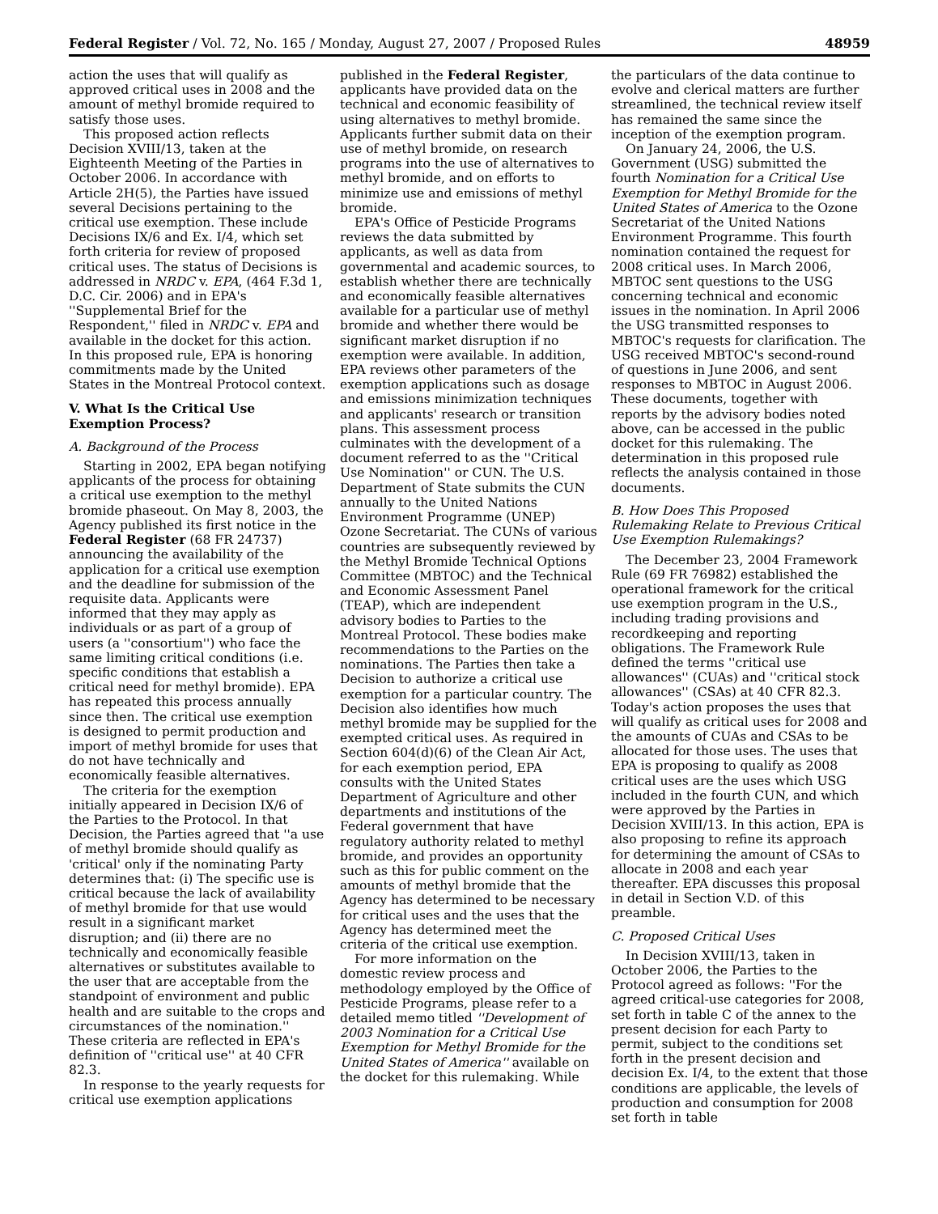Federal Register / Vol. 72, No. 165 / Monday, August 27, 2007 / Proposed Rules 48959
action the uses that will qualify as approved critical uses in 2008 and the amount of methyl bromide required to satisfy those uses.
This proposed action reflects Decision XVIII/13, taken at the Eighteenth Meeting of the Parties in October 2006. In accordance with Article 2H(5), the Parties have issued several Decisions pertaining to the critical use exemption. These include Decisions IX/6 and Ex. I/4, which set forth criteria for review of proposed critical uses. The status of Decisions is addressed in NRDC v. EPA, (464 F.3d 1, D.C. Cir. 2006) and in EPA's ''Supplemental Brief for the Respondent,'' filed in NRDC v. EPA and available in the docket for this action. In this proposed rule, EPA is honoring commitments made by the United States in the Montreal Protocol context.
V. What Is the Critical Use Exemption Process?
A. Background of the Process
Starting in 2002, EPA began notifying applicants of the process for obtaining a critical use exemption to the methyl bromide phaseout. On May 8, 2003, the Agency published its first notice in the Federal Register (68 FR 24737) announcing the availability of the application for a critical use exemption and the deadline for submission of the requisite data. Applicants were informed that they may apply as individuals or as part of a group of users (a ''consortium'') who face the same limiting critical conditions (i.e. specific conditions that establish a critical need for methyl bromide). EPA has repeated this process annually since then. The critical use exemption is designed to permit production and import of methyl bromide for uses that do not have technically and economically feasible alternatives.
The criteria for the exemption initially appeared in Decision IX/6 of the Parties to the Protocol. In that Decision, the Parties agreed that ''a use of methyl bromide should qualify as 'critical' only if the nominating Party determines that: (i) The specific use is critical because the lack of availability of methyl bromide for that use would result in a significant market disruption; and (ii) there are no technically and economically feasible alternatives or substitutes available to the user that are acceptable from the standpoint of environment and public health and are suitable to the crops and circumstances of the nomination.'' These criteria are reflected in EPA's definition of ''critical use'' at 40 CFR 82.3.
In response to the yearly requests for critical use exemption applications
published in the Federal Register, applicants have provided data on the technical and economic feasibility of using alternatives to methyl bromide. Applicants further submit data on their use of methyl bromide, on research programs into the use of alternatives to methyl bromide, and on efforts to minimize use and emissions of methyl bromide.
EPA's Office of Pesticide Programs reviews the data submitted by applicants, as well as data from governmental and academic sources, to establish whether there are technically and economically feasible alternatives available for a particular use of methyl bromide and whether there would be significant market disruption if no exemption were available. In addition, EPA reviews other parameters of the exemption applications such as dosage and emissions minimization techniques and applicants' research or transition plans. This assessment process culminates with the development of a document referred to as the ''Critical Use Nomination'' or CUN. The U.S. Department of State submits the CUN annually to the United Nations Environment Programme (UNEP) Ozone Secretariat. The CUNs of various countries are subsequently reviewed by the Methyl Bromide Technical Options Committee (MBTOC) and the Technical and Economic Assessment Panel (TEAP), which are independent advisory bodies to Parties to the Montreal Protocol. These bodies make recommendations to the Parties on the nominations. The Parties then take a Decision to authorize a critical use exemption for a particular country. The Decision also identifies how much methyl bromide may be supplied for the exempted critical uses. As required in Section 604(d)(6) of the Clean Air Act, for each exemption period, EPA consults with the United States Department of Agriculture and other departments and institutions of the Federal government that have regulatory authority related to methyl bromide, and provides an opportunity such as this for public comment on the amounts of methyl bromide that the Agency has determined to be necessary for critical uses and the uses that the Agency has determined meet the criteria of the critical use exemption.
For more information on the domestic review process and methodology employed by the Office of Pesticide Programs, please refer to a detailed memo titled ''Development of 2003 Nomination for a Critical Use Exemption for Methyl Bromide for the United States of America'' available on the docket for this rulemaking. While
the particulars of the data continue to evolve and clerical matters are further streamlined, the technical review itself has remained the same since the inception of the exemption program.
On January 24, 2006, the U.S. Government (USG) submitted the fourth Nomination for a Critical Use Exemption for Methyl Bromide for the United States of America to the Ozone Secretariat of the United Nations Environment Programme. This fourth nomination contained the request for 2008 critical uses. In March 2006, MBTOC sent questions to the USG concerning technical and economic issues in the nomination. In April 2006 the USG transmitted responses to MBTOC's requests for clarification. The USG received MBTOC's second-round of questions in June 2006, and sent responses to MBTOC in August 2006. These documents, together with reports by the advisory bodies noted above, can be accessed in the public docket for this rulemaking. The determination in this proposed rule reflects the analysis contained in those documents.
B. How Does This Proposed Rulemaking Relate to Previous Critical Use Exemption Rulemakings?
The December 23, 2004 Framework Rule (69 FR 76982) established the operational framework for the critical use exemption program in the U.S., including trading provisions and recordkeeping and reporting obligations. The Framework Rule defined the terms ''critical use allowances'' (CUAs) and ''critical stock allowances'' (CSAs) at 40 CFR 82.3. Today's action proposes the uses that will qualify as critical uses for 2008 and the amounts of CUAs and CSAs to be allocated for those uses. The uses that EPA is proposing to qualify as 2008 critical uses are the uses which USG included in the fourth CUN, and which were approved by the Parties in Decision XVIII/13. In this action, EPA is also proposing to refine its approach for determining the amount of CSAs to allocate in 2008 and each year thereafter. EPA discusses this proposal in detail in Section V.D. of this preamble.
C. Proposed Critical Uses
In Decision XVIII/13, taken in October 2006, the Parties to the Protocol agreed as follows: ''For the agreed critical-use categories for 2008, set forth in table C of the annex to the present decision for each Party to permit, subject to the conditions set forth in the present decision and decision Ex. I/4, to the extent that those conditions are applicable, the levels of production and consumption for 2008 set forth in table